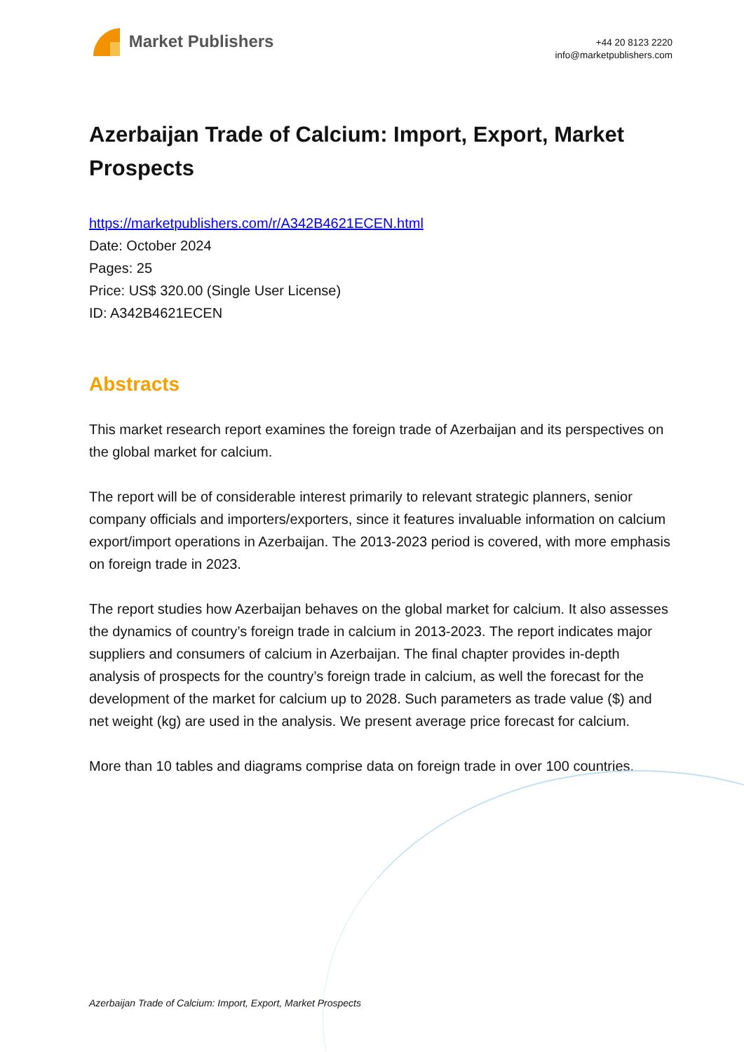Market Publishers
+44 20 8123 2220
info@marketpublishers.com
Azerbaijan Trade of Calcium: Import, Export, Market Prospects
https://marketpublishers.com/r/A342B4621ECEN.html
Date: October 2024
Pages: 25
Price: US$ 320.00 (Single User License)
ID: A342B4621ECEN
Abstracts
This market research report examines the foreign trade of Azerbaijan and its perspectives on the global market for calcium.
The report will be of considerable interest primarily to relevant strategic planners, senior company officials and importers/exporters, since it features invaluable information on calcium export/import operations in Azerbaijan. The 2013-2023 period is covered, with more emphasis on foreign trade in 2023.
The report studies how Azerbaijan behaves on the global market for calcium. It also assesses the dynamics of country’s foreign trade in calcium in 2013-2023. The report indicates major suppliers and consumers of calcium in Azerbaijan. The final chapter provides in-depth analysis of prospects for the country’s foreign trade in calcium, as well the forecast for the development of the market for calcium up to 2028. Such parameters as trade value ($) and net weight (kg) are used in the analysis. We present average price forecast for calcium.
More than 10 tables and diagrams comprise data on foreign trade in over 100 countries.
Azerbaijan Trade of Calcium: Import, Export, Market Prospects